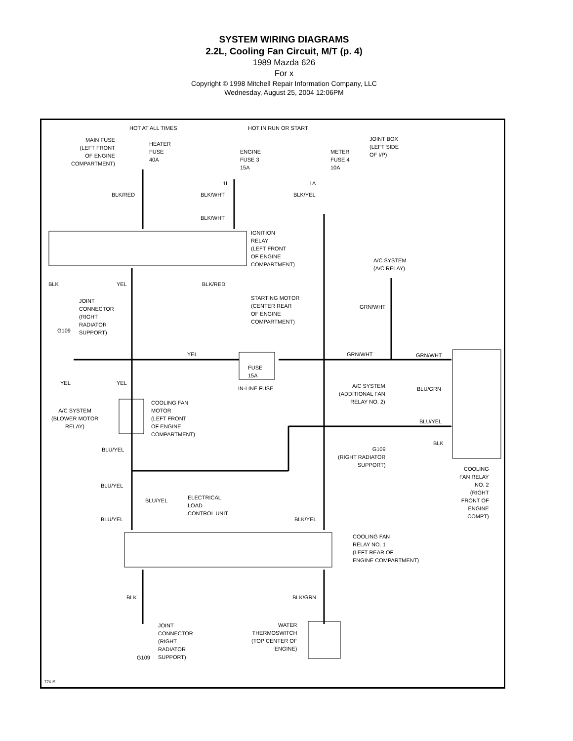SYSTEM WIRING DIAGRAMS
2.2L, Cooling Fan Circuit, M/T (p. 4)
1989 Mazda 626
For x
Copyright © 1998 Mitchell Repair Information Company, LLC
Wednesday, August 25, 2004 12:06PM
HOT AT ALL TIMES HOT IN RUN OR START
MAIN FUSE
(LEFT FRONT
OF ENGINE
COMPARTMENT)
HEATER
FUSE
40A
ENGINE
FUSE 3
15A
METER
FUSE 4
10A
JOINT BOX
(LEFT SIDE
OF I/P)
1I 1A
BLK/RED BLK/WHT BLK/YEL
BLK/WHT
IGNITION
RELAY
(LEFT FRONT
OF ENGINE
COMPARTMENT)
A/C SYSTEM
(A/C RELAY)
BLK YEL BLK/RED
STARTING MOTOR
(CENTER REAR
OF ENGINE
COMPARTMENT)
JOINT
CONNECTOR
(RIGHT
RADIATOR
SUPPORT)
G109
GRN/WHT
YEL
FUSE
15A
GRN/WHT GRN/WHT
IN-LINE FUSE
YEL YEL
A/C SYSTEM
(ADDITIONAL FAN
RELAY NO. 2)
BLU/GRN
A/C SYSTEM
(BLOWER MOTOR
RELAY)
COOLING FAN
MOTOR
(LEFT FRONT
OF ENGINE
COMPARTMENT)
BLU/YEL
BLK
BLU/YEL
G109
(RIGHT RADIATOR
SUPPORT)
COOLING
FAN RELAY
NO. 2
(RIGHT
FRONT OF
ENGINE
COMPT)
BLU/YEL
BLU/YEL
ELECTRICAL
LOAD
CONTROL UNIT
BLU/YEL BLK/YEL
COOLING FAN
RELAY NO. 1
(LEFT REAR OF
ENGINE COMPARTMENT)
BLK BLK/GRN
JOINT
CONNECTOR
(RIGHT
RADIATOR
SUPPORT)
G109
WATER
THERMOSWITCH
(TOP CENTER OF
ENGINE)
77615